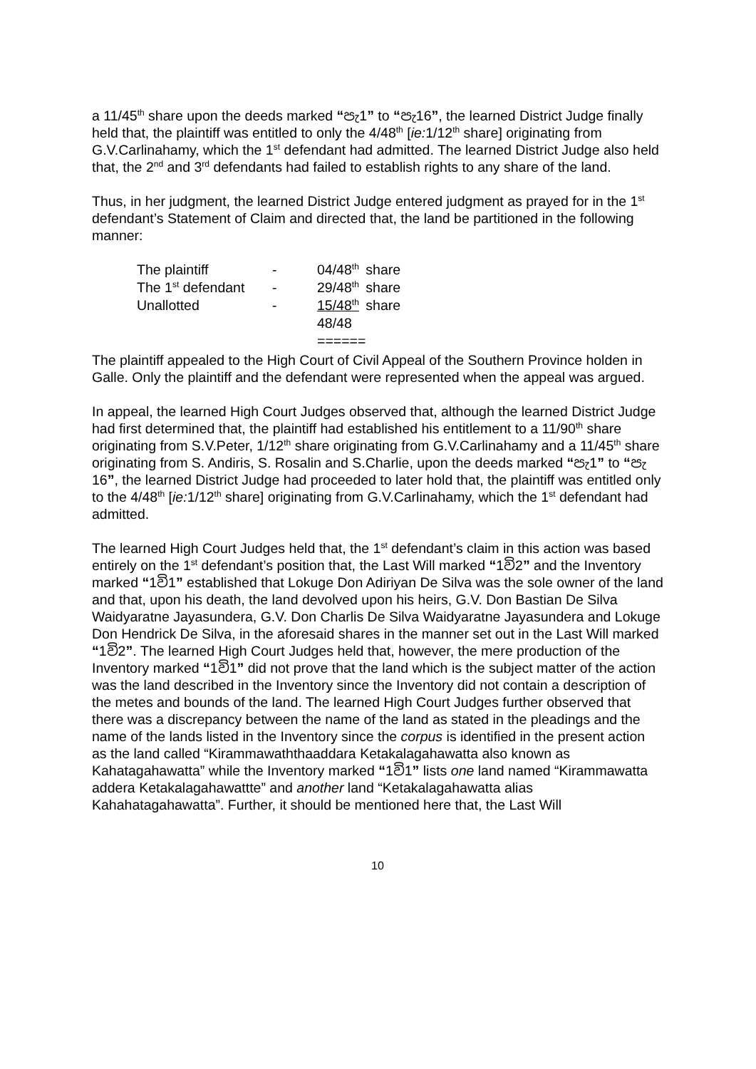a 11/45<sup>th</sup> share upon the deeds marked “පැ1” to “පැ16”, the learned District Judge finally held that, the plaintiff was entitled to only the 4/48<sup>th</sup> [ie: 1/12<sup>th</sup> share] originating from G.V.Carlinahamy, which the 1<sup>st</sup> defendant had admitted. The learned District Judge also held that, the 2<sup>nd</sup> and 3<sup>rd</sup> defendants had failed to establish rights to any share of the land.
Thus, in her judgment, the learned District Judge entered judgment as prayed for in the 1<sup>st</sup> defendant’s Statement of Claim and directed that, the land be partitioned in the following manner:
| The plaintiff | - | 04/48<sup>th</sup> | share |
| The 1<sup>st</sup> defendant | - | 29/48<sup>th</sup> | share |
| Unallotted | - | 15/48<sup>th</sup> | share |
| | | 48/48 | |
| | | ====== | |
The plaintiff appealed to the High Court of Civil Appeal of the Southern Province holden in Galle. Only the plaintiff and the defendant were represented when the appeal was argued.
In appeal, the learned High Court Judges observed that, although the learned District Judge had first determined that, the plaintiff had established his entitlement to a 11/90<sup>th</sup> share originating from S.V.Peter, 1/12<sup>th</sup> share originating from G.V.Carlinahamy and a 11/45<sup>th</sup> share originating from S. Andiris, S. Rosalin and S.Charlie, upon the deeds marked “පැ1” to “පැ 16”, the learned District Judge had proceeded to later hold that, the plaintiff was entitled only to the 4/48<sup>th</sup> [ie: 1/12<sup>th</sup> share] originating from G.V.Carlinahamy, which the 1<sup>st</sup> defendant had admitted.
The learned High Court Judges held that, the 1<sup>st</sup> defendant’s claim in this action was based entirely on the 1<sup>st</sup> defendant’s position that, the Last Will marked “1වි2” and the Inventory marked “1වි1” established that Lokuge Don Adiriyan De Silva was the sole owner of the land and that, upon his death, the land devolved upon his heirs, G.V. Don Bastian De Silva Waidyaratne Jayasundera, G.V. Don Charlis De Silva Waidyaratne Jayasundera and Lokuge Don Hendrick De Silva, in the aforesaid shares in the manner set out in the Last Will marked “1වි2”. The learned High Court Judges held that, however, the mere production of the Inventory marked “1වි1” did not prove that the land which is the subject matter of the action was the land described in the Inventory since the Inventory did not contain a description of the metes and bounds of the land. The learned High Court Judges further observed that there was a discrepancy between the name of the land as stated in the pleadings and the name of the lands listed in the Inventory since the corpus is identified in the present action as the land called “Kirammawaththaaddara Ketakalagahawatta also known as Kahatagahawatta” while the Inventory marked “1වි1” lists one land named “Kirammawatta addera Ketakalagahawattte” and another land “Ketakalagahawatta alias Kahahatagahawatta”. Further, it should be mentioned here that, the Last Will
10